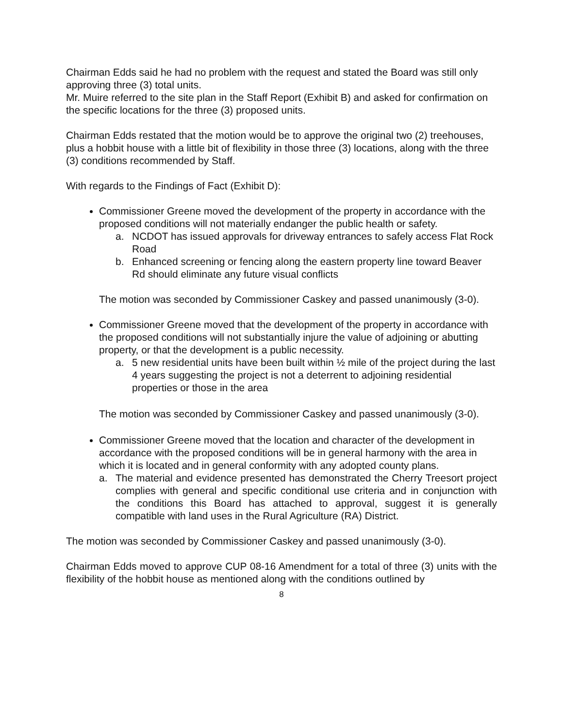Chairman Edds said he had no problem with the request and stated the Board was still only approving three (3) total units.
Mr. Muire referred to the site plan in the Staff Report (Exhibit B) and asked for confirmation on the specific locations for the three (3) proposed units.
Chairman Edds restated that the motion would be to approve the original two (2) treehouses, plus a hobbit house with a little bit of flexibility in those three (3) locations, along with the three (3) conditions recommended by Staff.
With regards to the Findings of Fact (Exhibit D):
Commissioner Greene moved the development of the property in accordance with the proposed conditions will not materially endanger the public health or safety.
a. NCDOT has issued approvals for driveway entrances to safely access Flat Rock Road
b. Enhanced screening or fencing along the eastern property line toward Beaver Rd should eliminate any future visual conflicts
The motion was seconded by Commissioner Caskey and passed unanimously (3-0).
Commissioner Greene moved that the development of the property in accordance with the proposed conditions will not substantially injure the value of adjoining or abutting property, or that the development is a public necessity.
a. 5 new residential units have been built within ½ mile of the project during the last 4 years suggesting the project is not a deterrent to adjoining residential properties or those in the area
The motion was seconded by Commissioner Caskey and passed unanimously (3-0).
Commissioner Greene moved that the location and character of the development in accordance with the proposed conditions will be in general harmony with the area in which it is located and in general conformity with any adopted county plans.
a. The material and evidence presented has demonstrated the Cherry Treesort project complies with general and specific conditional use criteria and in conjunction with the conditions this Board has attached to approval, suggest it is generally compatible with land uses in the Rural Agriculture (RA) District.
The motion was seconded by Commissioner Caskey and passed unanimously (3-0).
Chairman Edds moved to approve CUP 08-16 Amendment for a total of three (3) units with the flexibility of the hobbit house as mentioned along with the conditions outlined by
8